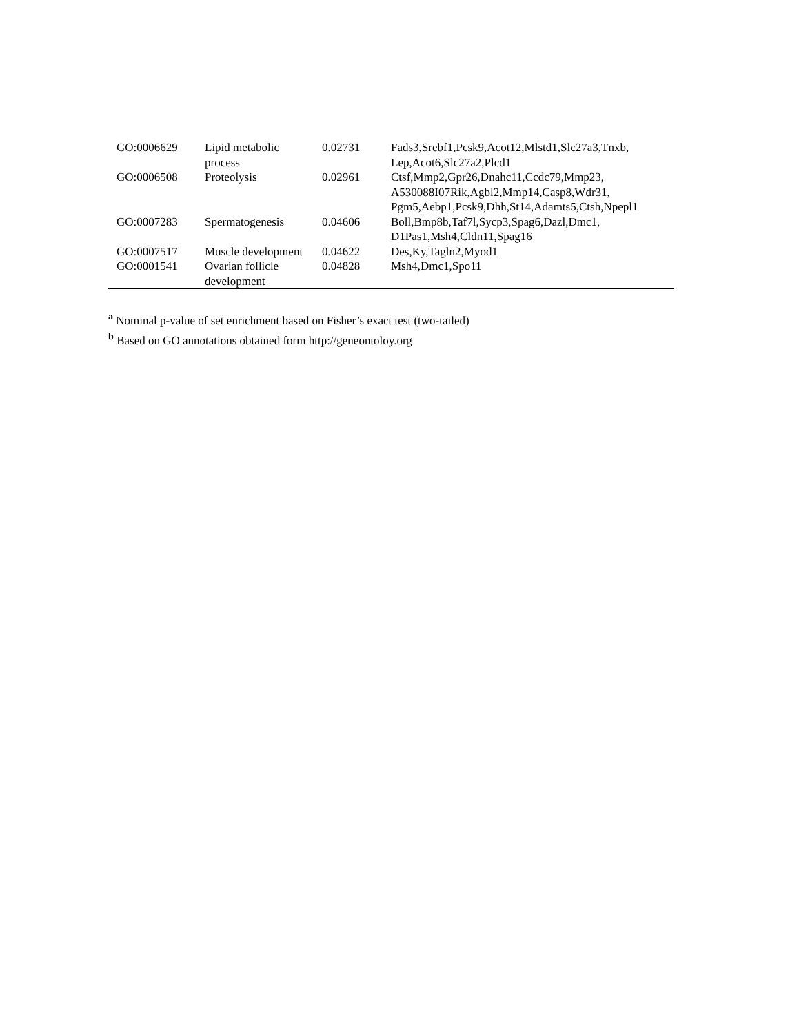| GO:0006629 | Lipid metabolic process | 0.02731 | Fads3,Srebf1,Pcsk9,Acot12,Mlstd1,Slc27a3,Tnxb, Lep,Acot6,Slc27a2,Plcd1 |
| GO:0006508 | Proteolysis | 0.02961 | Ctsf,Mmp2,Gpr26,Dnahc11,Ccdc79,Mmp23, A530088I07Rik,Agbl2,Mmp14,Casp8,Wdr31, Pgm5,Aebp1,Pcsk9,Dhh,St14,Adamts5,Ctsh,Npepl1 |
| GO:0007283 | Spermatogenesis | 0.04606 | Boll,Bmp8b,Taf7l,Sycp3,Spag6,Dazl,Dmc1, D1Pas1,Msh4,Cldn11,Spag16 |
| GO:0007517 | Muscle development | 0.04622 | Des,Ky,Tagln2,Myod1 |
| GO:0001541 | Ovarian follicle development | 0.04828 | Msh4,Dmc1,Spo11 |
<sup>a</sup> Nominal p-value of set enrichment based on Fisher’s exact test (two-tailed)
<sup>b</sup> Based on GO annotations obtained form http://geneontoloy.org